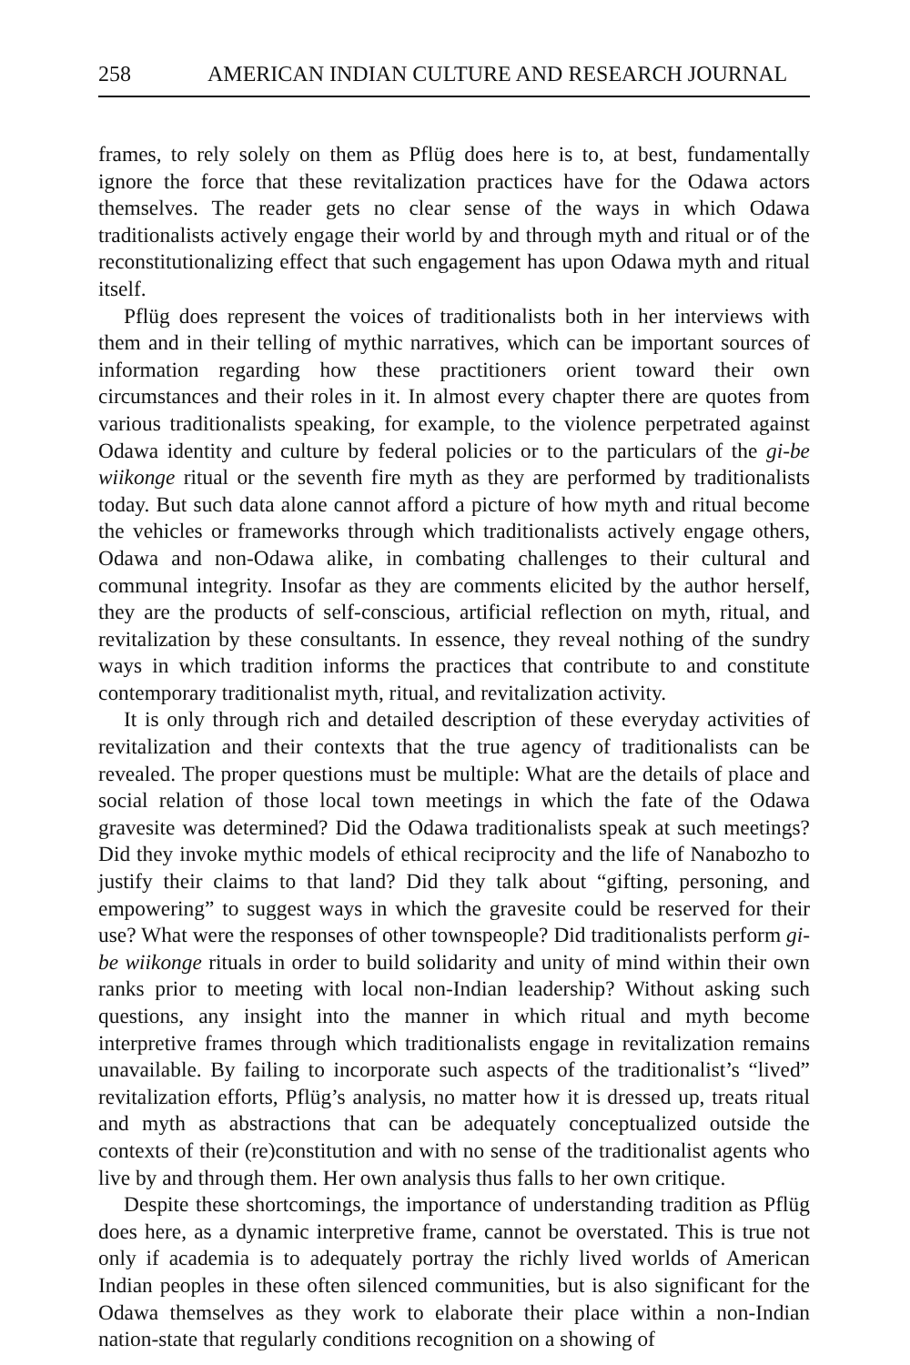258 AMERICAN INDIAN CULTURE AND RESEARCH JOURNAL
frames, to rely solely on them as Pflüg does here is to, at best, fundamentally ignore the force that these revitalization practices have for the Odawa actors themselves. The reader gets no clear sense of the ways in which Odawa traditionalists actively engage their world by and through myth and ritual or of the reconstitutionalizing effect that such engagement has upon Odawa myth and ritual itself.
Pflüg does represent the voices of traditionalists both in her interviews with them and in their telling of mythic narratives, which can be important sources of information regarding how these practitioners orient toward their own circumstances and their roles in it. In almost every chapter there are quotes from various traditionalists speaking, for example, to the violence perpetrated against Odawa identity and culture by federal policies or to the particulars of the gi-be wiikonge ritual or the seventh fire myth as they are performed by traditionalists today. But such data alone cannot afford a picture of how myth and ritual become the vehicles or frameworks through which traditionalists actively engage others, Odawa and non-Odawa alike, in combating challenges to their cultural and communal integrity. Insofar as they are comments elicited by the author herself, they are the products of self-conscious, artificial reflection on myth, ritual, and revitalization by these consultants. In essence, they reveal nothing of the sundry ways in which tradition informs the practices that contribute to and constitute contemporary traditionalist myth, ritual, and revitalization activity.
It is only through rich and detailed description of these everyday activities of revitalization and their contexts that the true agency of traditionalists can be revealed. The proper questions must be multiple: What are the details of place and social relation of those local town meetings in which the fate of the Odawa gravesite was determined? Did the Odawa traditionalists speak at such meetings? Did they invoke mythic models of ethical reciprocity and the life of Nanabozho to justify their claims to that land? Did they talk about “gifting, personing, and empowering” to suggest ways in which the gravesite could be reserved for their use? What were the responses of other townspeople? Did traditionalists perform gi-be wiikonge rituals in order to build solidarity and unity of mind within their own ranks prior to meeting with local non-Indian leadership? Without asking such questions, any insight into the manner in which ritual and myth become interpretive frames through which traditionalists engage in revitalization remains unavailable. By failing to incorporate such aspects of the traditionalist’s “lived” revitalization efforts, Pflüg’s analysis, no matter how it is dressed up, treats ritual and myth as abstractions that can be adequately conceptualized outside the contexts of their (re)constitution and with no sense of the traditionalist agents who live by and through them. Her own analysis thus falls to her own critique.
Despite these shortcomings, the importance of understanding tradition as Pflüg does here, as a dynamic interpretive frame, cannot be overstated. This is true not only if academia is to adequately portray the richly lived worlds of American Indian peoples in these often silenced communities, but is also significant for the Odawa themselves as they work to elaborate their place within a non-Indian nation-state that regularly conditions recognition on a showing of